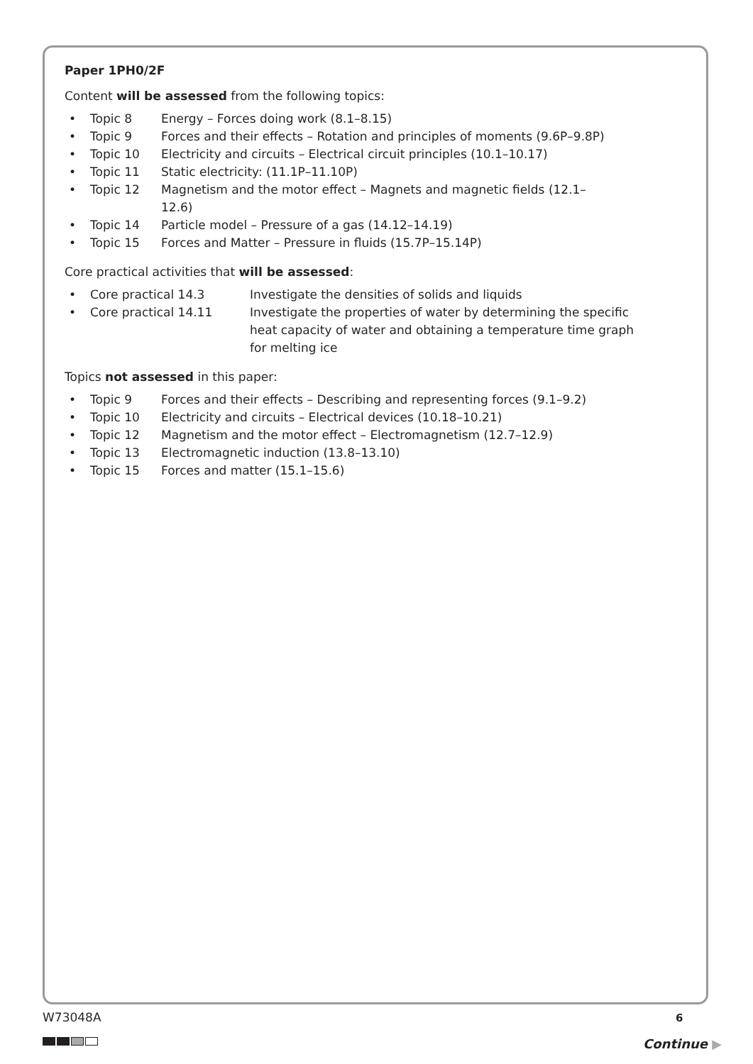Paper 1PH0/2F
Content will be assessed from the following topics:
• Topic 8 Energy – Forces doing work (8.1–8.15)
• Topic 9 Forces and their effects – Rotation and principles of moments (9.6P–9.8P)
• Topic 10 Electricity and circuits – Electrical circuit principles (10.1–10.17)
• Topic 11 Static electricity: (11.1P–11.10P)
• Topic 12 Magnetism and the motor effect – Magnets and magnetic fields (12.1–12.6)
• Topic 14 Particle model – Pressure of a gas (14.12–14.19)
• Topic 15 Forces and Matter – Pressure in fluids (15.7P–15.14P)
Core practical activities that will be assessed:
• Core practical 14.3 Investigate the densities of solids and liquids
• Core practical 14.11 Investigate the properties of water by determining the specific heat capacity of water and obtaining a temperature time graph for melting ice
Topics not assessed in this paper:
• Topic 9 Forces and their effects – Describing and representing forces (9.1–9.2)
• Topic 10 Electricity and circuits – Electrical devices (10.18–10.21)
• Topic 12 Magnetism and the motor effect – Electromagnetism (12.7–12.9)
• Topic 13 Electromagnetic induction (13.8–13.10)
• Topic 15 Forces and matter (15.1–15.6)
W73048A 6
Continue ▶